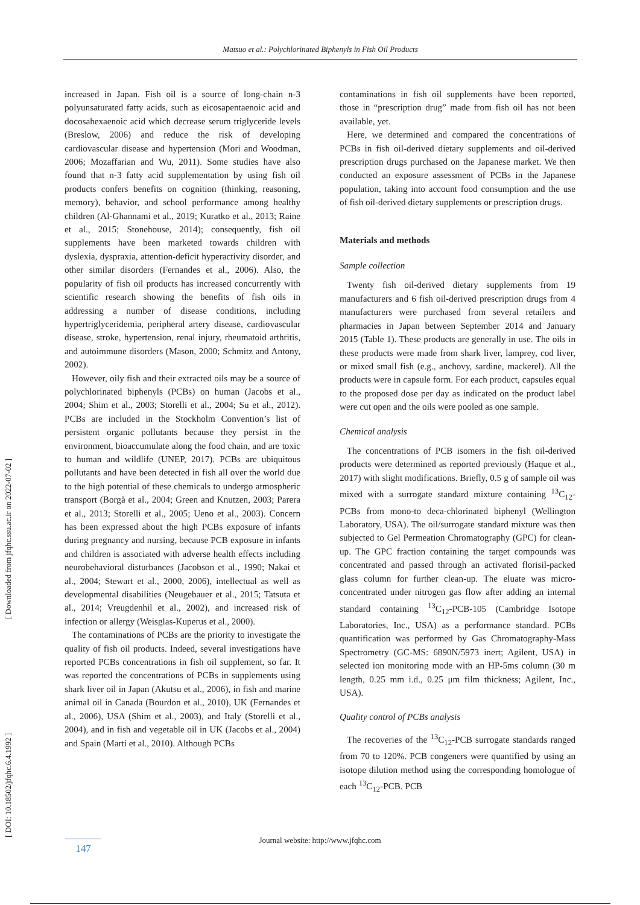Matsuo et al.: Polychlorinated Biphenyls in Fish Oil Products
[ Downloaded from jfqhc.ssu.ac.ir on 2022-07-02 ]
[ DOI: 10.18502/jfqhc.6.4.1992 ]
increased in Japan. Fish oil is a source of long-chain n-3 polyunsaturated fatty acids, such as eicosapentaenoic acid and docosahexaenoic acid which decrease serum triglyceride levels (Breslow, 2006) and reduce the risk of developing cardiovascular disease and hypertension (Mori and Woodman, 2006; Mozaffarian and Wu, 2011). Some studies have also found that n-3 fatty acid supplementation by using fish oil products confers benefits on cognition (thinking, reasoning, memory), behavior, and school performance among healthy children (Al-Ghannami et al., 2019; Kuratko et al., 2013; Raine et al., 2015; Stonehouse, 2014); consequently, fish oil supplements have been marketed towards children with dyslexia, dyspraxia, attention-deficit hyperactivity disorder, and other similar disorders (Fernandes et al., 2006). Also, the popularity of fish oil products has increased concurrently with scientific research showing the benefits of fish oils in addressing a number of disease conditions, including hypertriglyceridemia, peripheral artery disease, cardiovascular disease, stroke, hypertension, renal injury, rheumatoid arthritis, and autoimmune disorders (Mason, 2000; Schmitz and Antony, 2002).
However, oily fish and their extracted oils may be a source of polychlorinated biphenyls (PCBs) on human (Jacobs et al., 2004; Shim et al., 2003; Storelli et al., 2004; Su et al., 2012). PCBs are included in the Stockholm Convention’s list of persistent organic pollutants because they persist in the environment, bioaccumulate along the food chain, and are toxic to human and wildlife (UNEP, 2017). PCBs are ubiquitous pollutants and have been detected in fish all over the world due to the high potential of these chemicals to undergo atmospheric transport (Borgå et al., 2004; Green and Knutzen, 2003; Parera et al., 2013; Storelli et al., 2005; Ueno et al., 2003). Concern has been expressed about the high PCBs exposure of infants during pregnancy and nursing, because PCB exposure in infants and children is associated with adverse health effects including neurobehavioral disturbances (Jacobson et al., 1990; Nakai et al., 2004; Stewart et al., 2000, 2006), intellectual as well as developmental disabilities (Neugebauer et al., 2015; Tatsuta et al., 2014; Vreugdenhil et al., 2002), and increased risk of infection or allergy (Weisglas-Kuperus et al., 2000).
The contaminations of PCBs are the priority to investigate the quality of fish oil products. Indeed, several investigations have reported PCBs concentrations in fish oil supplement, so far. It was reported the concentrations of PCBs in supplements using shark liver oil in Japan (Akutsu et al., 2006), in fish and marine animal oil in Canada (Bourdon et al., 2010), UK (Fernandes et al., 2006), USA (Shim et al., 2003), and Italy (Storelli et al., 2004), and in fish and vegetable oil in UK (Jacobs et al., 2004) and Spain (Martí et al., 2010). Although PCBs
contaminations in fish oil supplements have been reported, those in “prescription drug” made from fish oil has not been available, yet.
Here, we determined and compared the concentrations of PCBs in fish oil-derived dietary supplements and oil-derived prescription drugs purchased on the Japanese market. We then conducted an exposure assessment of PCBs in the Japanese population, taking into account food consumption and the use of fish oil-derived dietary supplements or prescription drugs.
Materials and methods
Sample collection
Twenty fish oil-derived dietary supplements from 19 manufacturers and 6 fish oil-derived prescription drugs from 4 manufacturers were purchased from several retailers and pharmacies in Japan between September 2014 and January 2015 (Table 1). These products are generally in use. The oils in these products were made from shark liver, lamprey, cod liver, or mixed small fish (e.g., anchovy, sardine, mackerel). All the products were in capsule form. For each product, capsules equal to the proposed dose per day as indicated on the product label were cut open and the oils were pooled as one sample.
Chemical analysis
The concentrations of PCB isomers in the fish oil-derived products were determined as reported previously (Haque et al., 2017) with slight modifications. Briefly, 0.5 g of sample oil was mixed with a surrogate standard mixture containing <sup>13</sup>C<sub>12</sub>-PCBs from mono-to deca-chlorinated biphenyl (Wellington Laboratory, USA). The oil/surrogate standard mixture was then subjected to Gel Permeation Chromatography (GPC) for clean-up. The GPC fraction containing the target compounds was concentrated and passed through an activated florisil-packed glass column for further clean-up. The eluate was micro-concentrated under nitrogen gas flow after adding an internal standard containing <sup>13</sup>C<sub>12</sub>-PCB-105 (Cambridge Isotope Laboratories, Inc., USA) as a performance standard. PCBs quantification was performed by Gas Chromatography-Mass Spectrometry (GC-MS: 6890N/5973 inert; Agilent, USA) in selected ion monitoring mode with an HP-5ms column (30 m length, 0.25 mm i.d., 0.25 μm film thickness; Agilent, Inc., USA).
Quality control of PCBs analysis
The recoveries of the <sup>13</sup>C<sub>12</sub>-PCB surrogate standards ranged from 70 to 120%. PCB congeners were quantified by using an isotope dilution method using the corresponding homologue of each <sup>13</sup>C<sub>12</sub>-PCB. PCB
Journal website: http://www.jfqhc.com 147